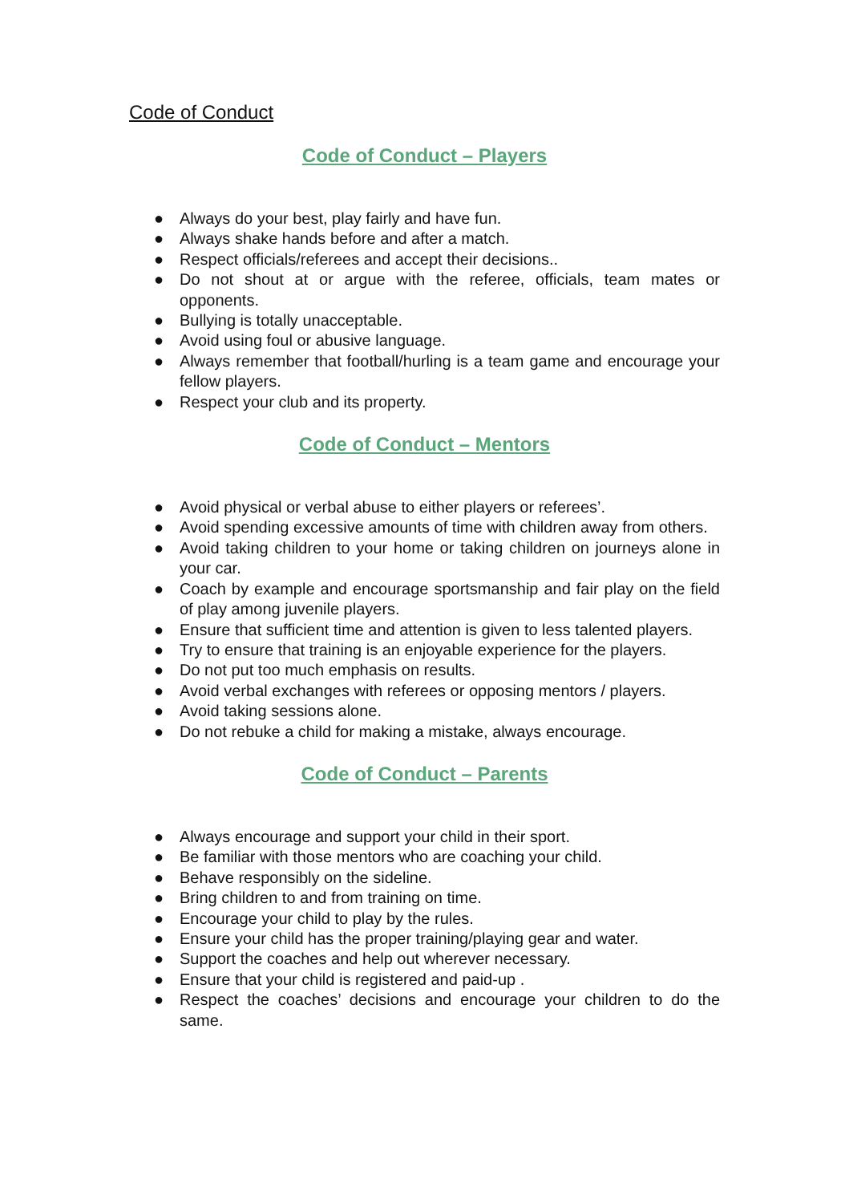Code of Conduct
Code of Conduct – Players
● Always do your best, play fairly and have fun.
● Always shake hands before and after a match.
● Respect officials/referees and accept their decisions..
● Do not shout at or argue with the referee, officials, team mates or opponents.
● Bullying is totally unacceptable.
● Avoid using foul or abusive language.
● Always remember that football/hurling is a team game and encourage your fellow players.
● Respect your club and its property.
Code of Conduct – Mentors
● Avoid physical or verbal abuse to either players or referees’.
● Avoid spending excessive amounts of time with children away from others.
● Avoid taking children to your home or taking children on journeys alone in your car.
● Coach by example and encourage sportsmanship and fair play on the field of play among juvenile players.
● Ensure that sufficient time and attention is given to less talented players.
● Try to ensure that training is an enjoyable experience for the players.
● Do not put too much emphasis on results.
● Avoid verbal exchanges with referees or opposing mentors / players.
● Avoid taking sessions alone.
● Do not rebuke a child for making a mistake, always encourage.
Code of Conduct – Parents
● Always encourage and support your child in their sport.
● Be familiar with those mentors who are coaching your child.
● Behave responsibly on the sideline.
● Bring children to and from training on time.
● Encourage your child to play by the rules.
● Ensure your child has the proper training/playing gear and water.
● Support the coaches and help out wherever necessary.
● Ensure that your child is registered and paid-up .
● Respect the coaches’ decisions and encourage your children to do the same.